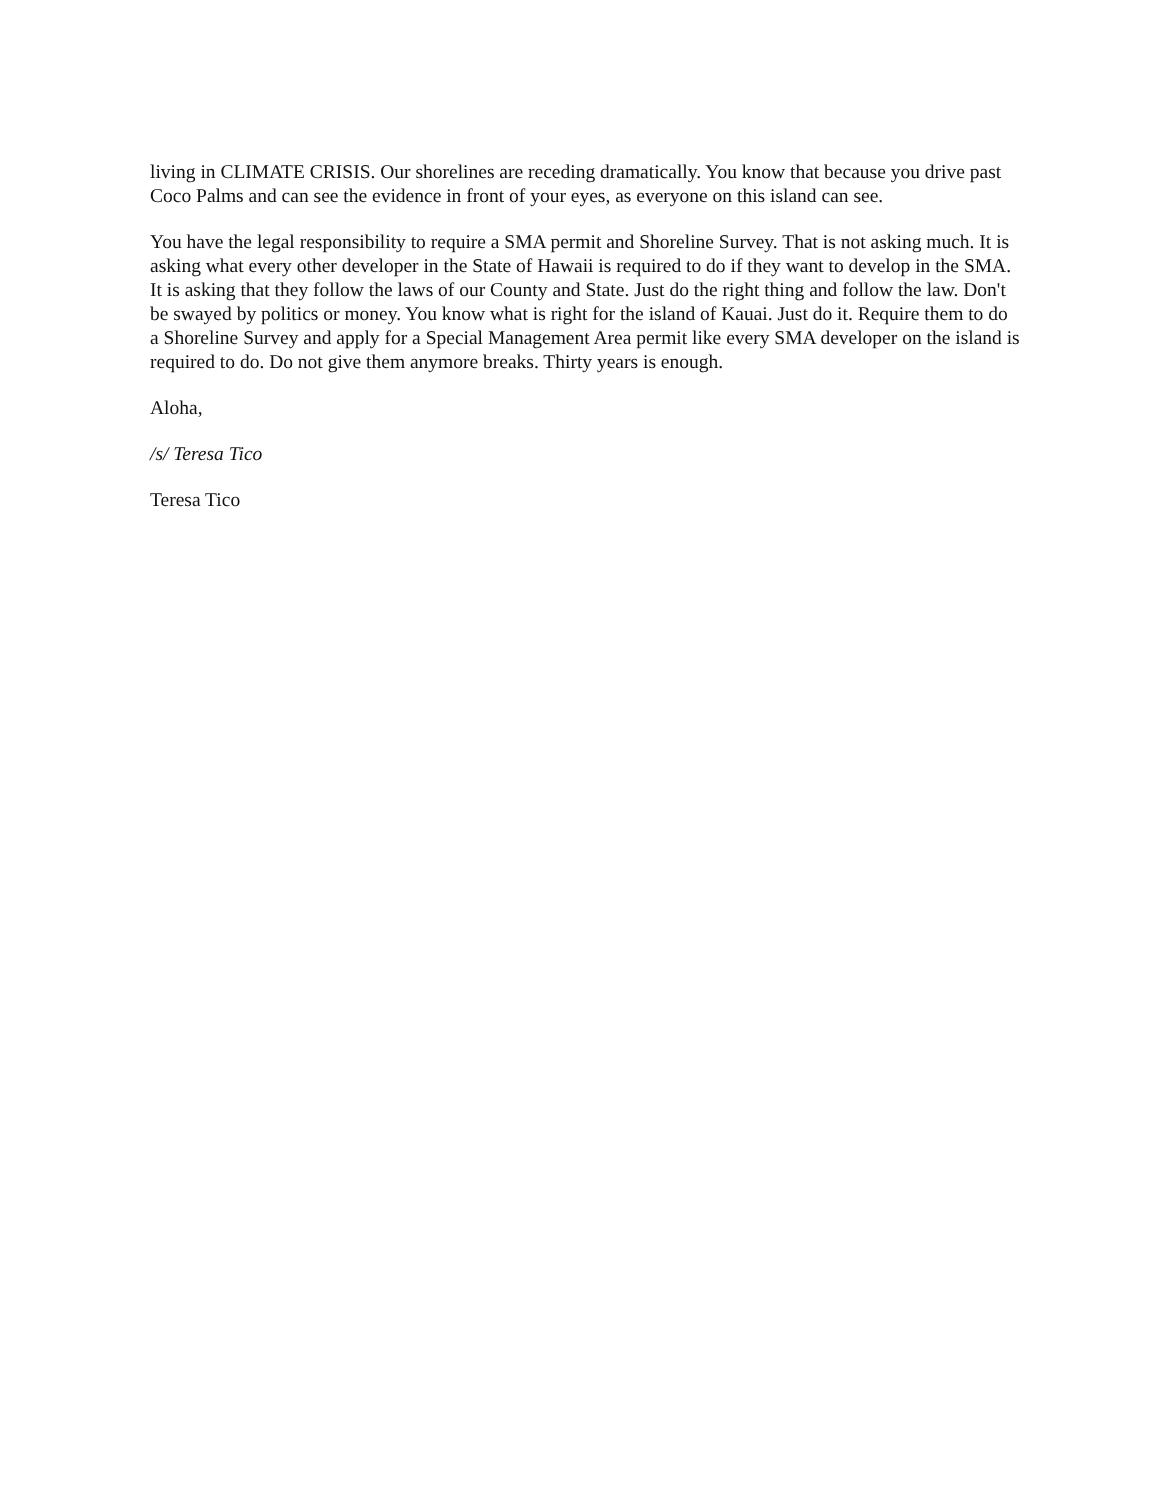living in CLIMATE CRISIS. Our shorelines are receding dramatically. You know that because you drive past Coco Palms and can see the evidence in front of your eyes, as everyone on this island can see.
You have the legal responsibility to require a SMA permit and Shoreline Survey. That is not asking much. It is asking what every other developer in the State of Hawaii is required to do if they want to develop in the SMA. It is asking that they follow the laws of our County and State. Just do the right thing and follow the law. Don't be swayed by politics or money. You know what is right for the island of Kauai. Just do it. Require them to do a Shoreline Survey and apply for a Special Management Area permit like every SMA developer on the island is required to do. Do not give them anymore breaks. Thirty years is enough.
Aloha,
/s/ Teresa Tico
Teresa Tico